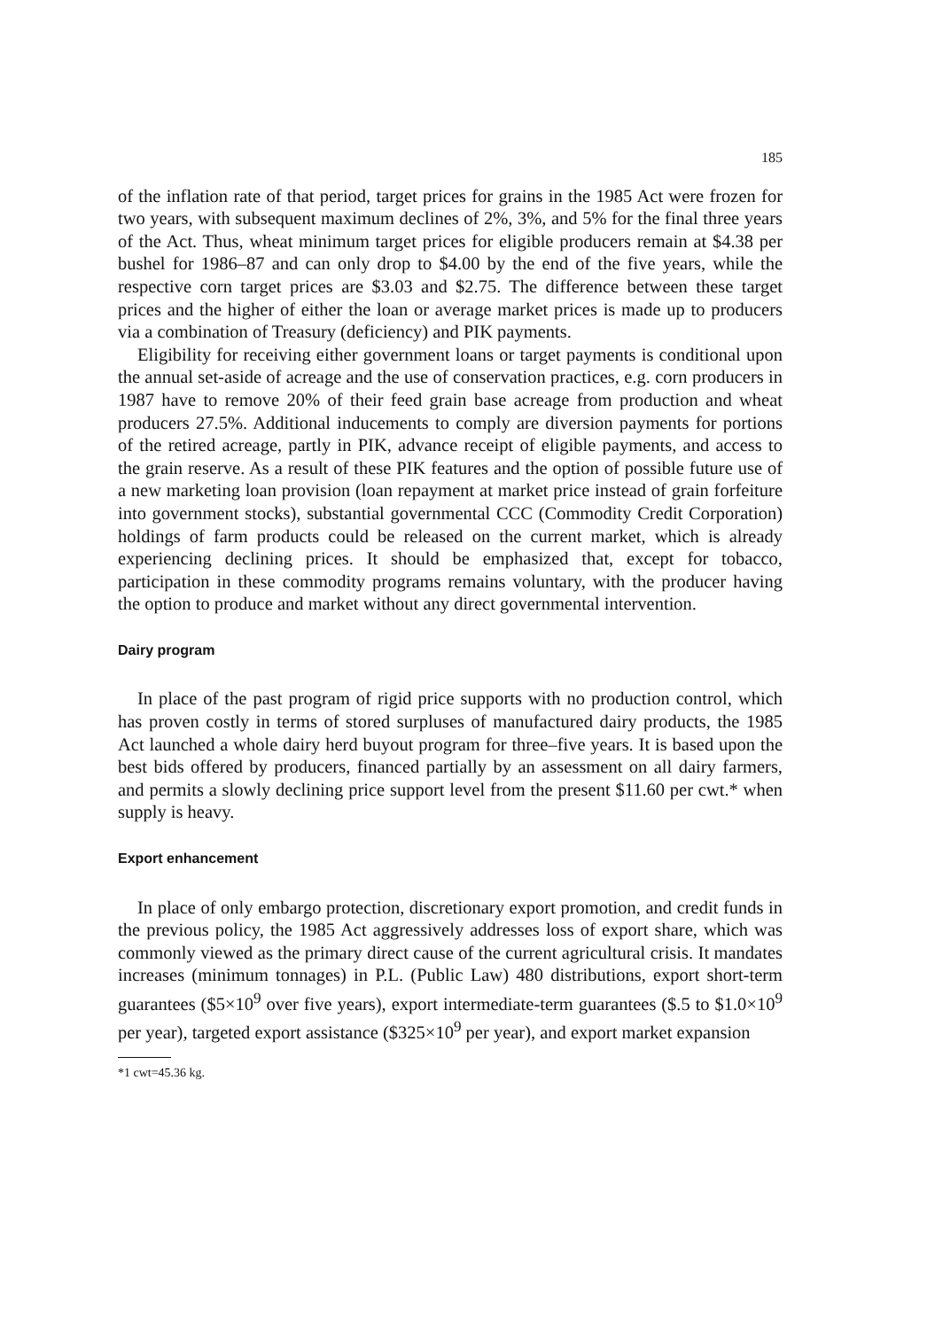185
of the inflation rate of that period, target prices for grains in the 1985 Act were frozen for two years, with subsequent maximum declines of 2%, 3%, and 5% for the final three years of the Act. Thus, wheat minimum target prices for eligible producers remain at $4.38 per bushel for 1986–87 and can only drop to $4.00 by the end of the five years, while the respective corn target prices are $3.03 and $2.75. The difference between these target prices and the higher of either the loan or average market prices is made up to producers via a combination of Treasury (deficiency) and PIK payments.
Eligibility for receiving either government loans or target payments is conditional upon the annual set-aside of acreage and the use of conservation practices, e.g. corn producers in 1987 have to remove 20% of their feed grain base acreage from production and wheat producers 27.5%. Additional inducements to comply are diversion payments for portions of the retired acreage, partly in PIK, advance receipt of eligible payments, and access to the grain reserve. As a result of these PIK features and the option of possible future use of a new marketing loan provision (loan repayment at market price instead of grain forfeiture into government stocks), substantial governmental CCC (Commodity Credit Corporation) holdings of farm products could be released on the current market, which is already experiencing declining prices. It should be emphasized that, except for tobacco, participation in these commodity programs remains voluntary, with the producer having the option to produce and market without any direct governmental intervention.
Dairy program
In place of the past program of rigid price supports with no production control, which has proven costly in terms of stored surpluses of manufactured dairy products, the 1985 Act launched a whole dairy herd buyout program for three–five years. It is based upon the best bids offered by producers, financed partially by an assessment on all dairy farmers, and permits a slowly declining price support level from the present $11.60 per cwt.* when supply is heavy.
Export enhancement
In place of only embargo protection, discretionary export promotion, and credit funds in the previous policy, the 1985 Act aggressively addresses loss of export share, which was commonly viewed as the primary direct cause of the current agricultural crisis. It mandates increases (minimum tonnages) in P.L. (Public Law) 480 distributions, export short-term guarantees ($5×10<sup>9</sup> over five years), export intermediate-term guarantees ($.5 to $1.0×10<sup>9</sup> per year), targeted export assistance ($325×10<sup>9</sup> per year), and export market expansion
*1 cwt=45.36 kg.